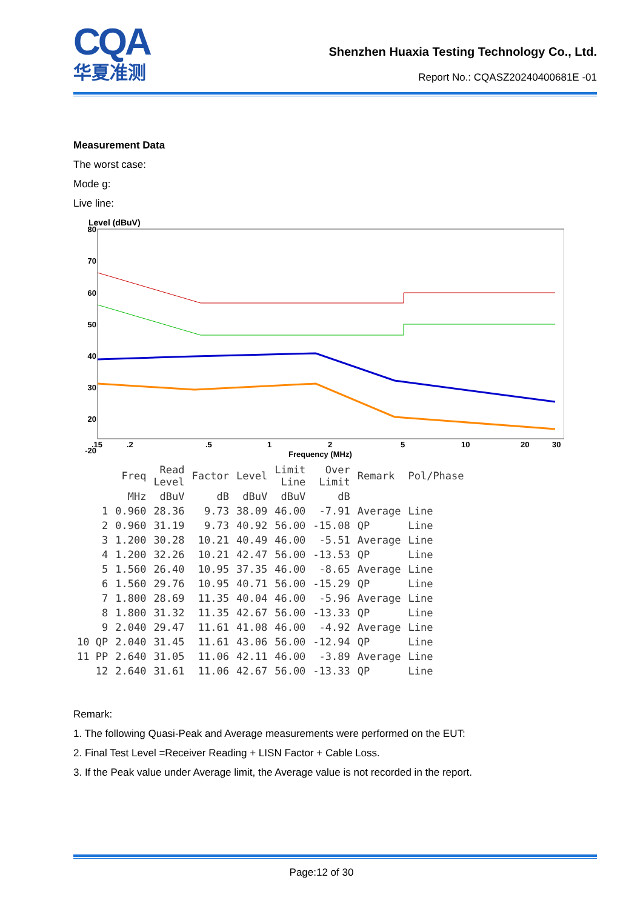CQA
华夏准测
Shenzhen Huaxia Testing Technology Co., Ltd.
Report No.: CQASZ20240400681E -01
Measurement Data
The worst case:
Mode g:
Live line:
Level (dBuV)
80
70
60
50
40
30
20
-20
.15
.2
.5
1
2
5
10
20
30
Frequency (MHz)
| | Freq | Read Level | Factor | Level | Limit Line | Over Limit | Remark | Pol/Phase |
| --- | --- | --- | --- | --- | --- | --- | --- | --- |
| | MHz | dBuV | dB | dBuV | dBuV | dB | | |
| 1 | 0.960 | 28.36 | 9.73 | 38.09 | 46.00 | -7.91 | Average | Line |
| 2 | 0.960 | 31.19 | 9.73 | 40.92 | 56.00 | -15.08 | QP | Line |
| 3 | 1.200 | 30.28 | 10.21 | 40.49 | 46.00 | -5.51 | Average | Line |
| 4 | 1.200 | 32.26 | 10.21 | 42.47 | 56.00 | -13.53 | QP | Line |
| 5 | 1.560 | 26.40 | 10.95 | 37.35 | 46.00 | -8.65 | Average | Line |
| 6 | 1.560 | 29.76 | 10.95 | 40.71 | 56.00 | -15.29 | QP | Line |
| 7 | 1.800 | 28.69 | 11.35 | 40.04 | 46.00 | -5.96 | Average | Line |
| 8 | 1.800 | 31.32 | 11.35 | 42.67 | 56.00 | -13.33 | QP | Line |
| 9 | 2.040 | 29.47 | 11.61 | 41.08 | 46.00 | -4.92 | Average | Line |
| 10 QP | 2.040 | 31.45 | 11.61 | 43.06 | 56.00 | -12.94 | QP | Line |
| 11 PP | 2.640 | 31.05 | 11.06 | 42.11 | 46.00 | -3.89 | Average | Line |
| 12 | 2.640 | 31.61 | 11.06 | 42.67 | 56.00 | -13.33 | QP | Line |
Remark:
1. The following Quasi-Peak and Average measurements were performed on the EUT:
2. Final Test Level =Receiver Reading + LISN Factor + Cable Loss.
3. If the Peak value under Average limit, the Average value is not recorded in the report.
Page:12 of 30